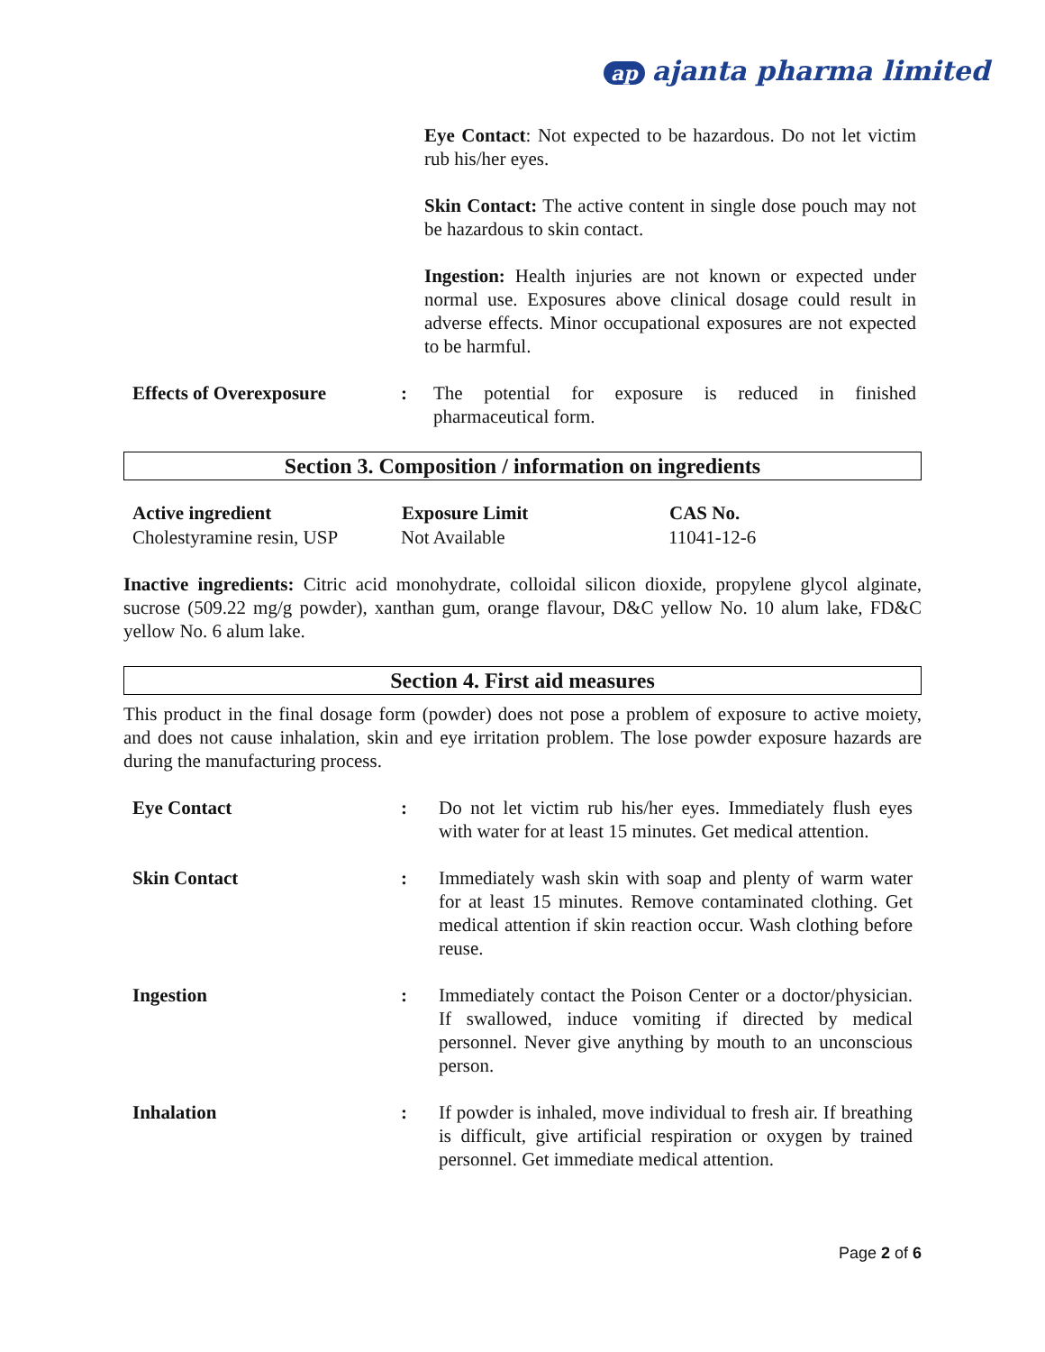ap ajanta pharma limited
Eye Contact: Not expected to be hazardous. Do not let victim rub his/her eyes.
Skin Contact: The active content in single dose pouch may not be hazardous to skin contact.
Ingestion: Health injuries are not known or expected under normal use. Exposures above clinical dosage could result in adverse effects. Minor occupational exposures are not expected to be harmful.
| Effects of Overexposure | : | The potential for exposure is reduced in finished pharmaceutical form. |
Section 3. Composition / information on ingredients
| Active ingredient | Exposure Limit | CAS No. |
| --- | --- | --- |
| Cholestyramine resin, USP | Not Available | 11041-12-6 |
Inactive ingredients: Citric acid monohydrate, colloidal silicon dioxide, propylene glycol alginate, sucrose (509.22 mg/g powder), xanthan gum, orange flavour, D&C yellow No. 10 alum lake, FD&C yellow No. 6 alum lake.
Section 4. First aid measures
This product in the final dosage form (powder) does not pose a problem of exposure to active moiety, and does not cause inhalation, skin and eye irritation problem. The lose powder exposure hazards are during the manufacturing process.
| Eye Contact | : | Do not let victim rub his/her eyes. Immediately flush eyes with water for at least 15 minutes. Get medical attention. |
| Skin Contact | : | Immediately wash skin with soap and plenty of warm water for at least 15 minutes. Remove contaminated clothing. Get medical attention if skin reaction occur. Wash clothing before reuse. |
| Ingestion | : | Immediately contact the Poison Center or a doctor/physician. If swallowed, induce vomiting if directed by medical personnel. Never give anything by mouth to an unconscious person. |
| Inhalation | : | If powder is inhaled, move individual to fresh air. If breathing is difficult, give artificial respiration or oxygen by trained personnel. Get immediate medical attention. |
Page 2 of 6